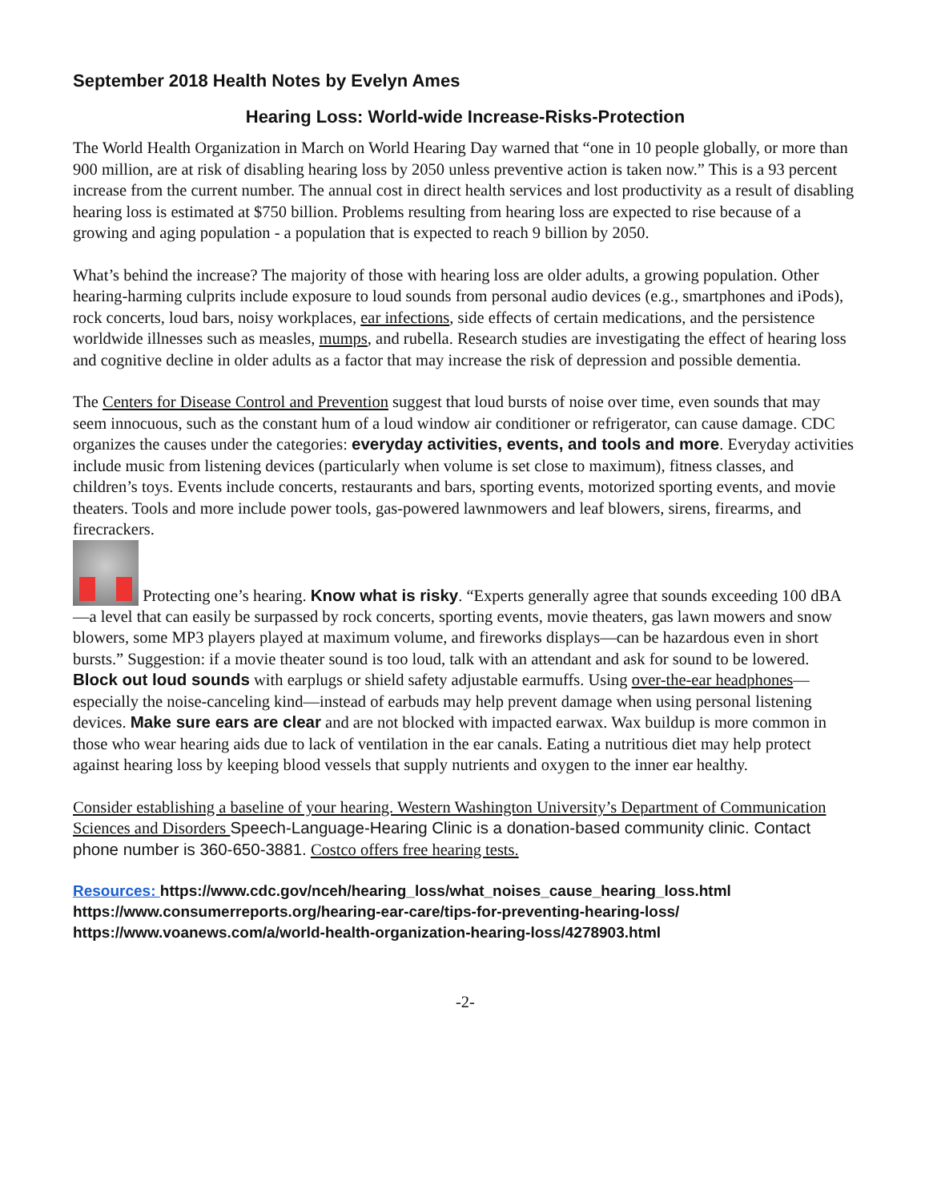September 2018 Health Notes by Evelyn Ames
Hearing Loss: World-wide Increase-Risks-Protection
The World Health Organization in March on World Hearing Day warned that “one in 10 people globally, or more than 900 million, are at risk of disabling hearing loss by 2050 unless preventive action is taken now.” This is a 93 percent increase from the current number. The annual cost in direct health services and lost productivity as a result of disabling hearing loss is estimated at $750 billion. Problems resulting from hearing loss are expected to rise because of a growing and aging population - a population that is expected to reach 9 billion by 2050.
What’s behind the increase? The majority of those with hearing loss are older adults, a growing population. Other hearing-harming culprits include exposure to loud sounds from personal audio devices (e.g., smartphones and iPods), rock concerts, loud bars, noisy workplaces, ear infections, side effects of certain medications, and the persistence worldwide illnesses such as measles, mumps, and rubella. Research studies are investigating the effect of hearing loss and cognitive decline in older adults as a factor that may increase the risk of depression and possible dementia.
The Centers for Disease Control and Prevention suggest that loud bursts of noise over time, even sounds that may seem innocuous, such as the constant hum of a loud window air conditioner or refrigerator, can cause damage. CDC organizes the causes under the categories: everyday activities, events, and tools and more. Everyday activities include music from listening devices (particularly when volume is set close to maximum), fitness classes, and children’s toys. Events include concerts, restaurants and bars, sporting events, motorized sporting events, and movie theaters. Tools and more include power tools, gas-powered lawnmowers and leaf blowers, sirens, firearms, and firecrackers.
Protecting one’s hearing. Know what is risky. “Experts generally agree that sounds exceeding 100 dBA—a level that can easily be surpassed by rock concerts, sporting events, movie theaters, gas lawn mowers and snow blowers, some MP3 players played at maximum volume, and fireworks displays—can be hazardous even in short bursts.” Suggestion: if a movie theater sound is too loud, talk with an attendant and ask for sound to be lowered. Block out loud sounds with earplugs or shield safety adjustable earmuffs. Using over-the-ear headphones—especially the noise-canceling kind—instead of earbuds may help prevent damage when using personal listening devices. Make sure ears are clear and are not blocked with impacted earwax. Wax buildup is more common in those who wear hearing aids due to lack of ventilation in the ear canals. Eating a nutritious diet may help protect against hearing loss by keeping blood vessels that supply nutrients and oxygen to the inner ear healthy.
Consider establishing a baseline of your hearing. Western Washington University’s Department of Communication Sciences and Disorders Speech-Language-Hearing Clinic is a donation-based community clinic. Contact phone number is 360-650-3881. Costco offers free hearing tests.
Resources: https://www.cdc.gov/nceh/hearing_loss/what_noises_cause_hearing_loss.html
https://www.consumerreports.org/hearing-ear-care/tips-for-preventing-hearing-loss/
https://www.voanews.com/a/world-health-organization-hearing-loss/4278903.html
-2-